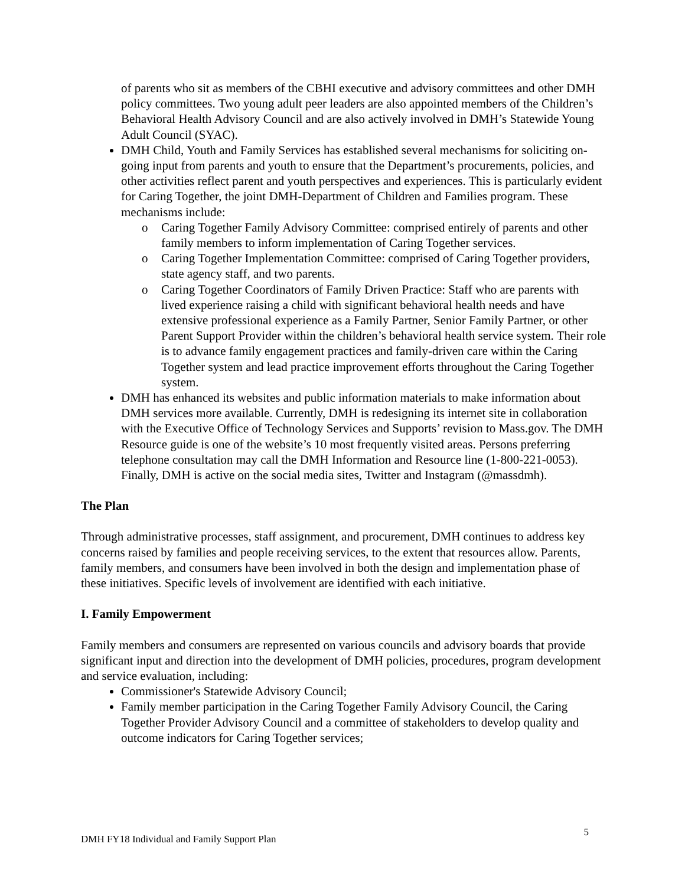of parents who sit as members of the CBHI executive and advisory committees and other DMH policy committees. Two young adult peer leaders are also appointed members of the Children’s Behavioral Health Advisory Council and are also actively involved in DMH’s Statewide Young Adult Council (SYAC).
DMH Child, Youth and Family Services has established several mechanisms for soliciting on-going input from parents and youth to ensure that the Department’s procurements, policies, and other activities reflect parent and youth perspectives and experiences. This is particularly evident for Caring Together, the joint DMH-Department of Children and Families program. These mechanisms include:
o Caring Together Family Advisory Committee: comprised entirely of parents and other family members to inform implementation of Caring Together services.
o Caring Together Implementation Committee: comprised of Caring Together providers, state agency staff, and two parents.
o Caring Together Coordinators of Family Driven Practice: Staff who are parents with lived experience raising a child with significant behavioral health needs and have extensive professional experience as a Family Partner, Senior Family Partner, or other Parent Support Provider within the children’s behavioral health service system. Their role is to advance family engagement practices and family-driven care within the Caring Together system and lead practice improvement efforts throughout the Caring Together system.
DMH has enhanced its websites and public information materials to make information about DMH services more available. Currently, DMH is redesigning its internet site in collaboration with the Executive Office of Technology Services and Supports’ revision to Mass.gov. The DMH Resource guide is one of the website’s 10 most frequently visited areas. Persons preferring telephone consultation may call the DMH Information and Resource line (1-800-221-0053). Finally, DMH is active on the social media sites, Twitter and Instagram (@massdmh).
The Plan
Through administrative processes, staff assignment, and procurement, DMH continues to address key concerns raised by families and people receiving services, to the extent that resources allow. Parents, family members, and consumers have been involved in both the design and implementation phase of these initiatives. Specific levels of involvement are identified with each initiative.
I. Family Empowerment
Family members and consumers are represented on various councils and advisory boards that provide significant input and direction into the development of DMH policies, procedures, program development and service evaluation, including:
Commissioner's Statewide Advisory Council;
Family member participation in the Caring Together Family Advisory Council, the Caring Together Provider Advisory Council and a committee of stakeholders to develop quality and outcome indicators for Caring Together services;
DMH FY18 Individual and Family Support Plan 5